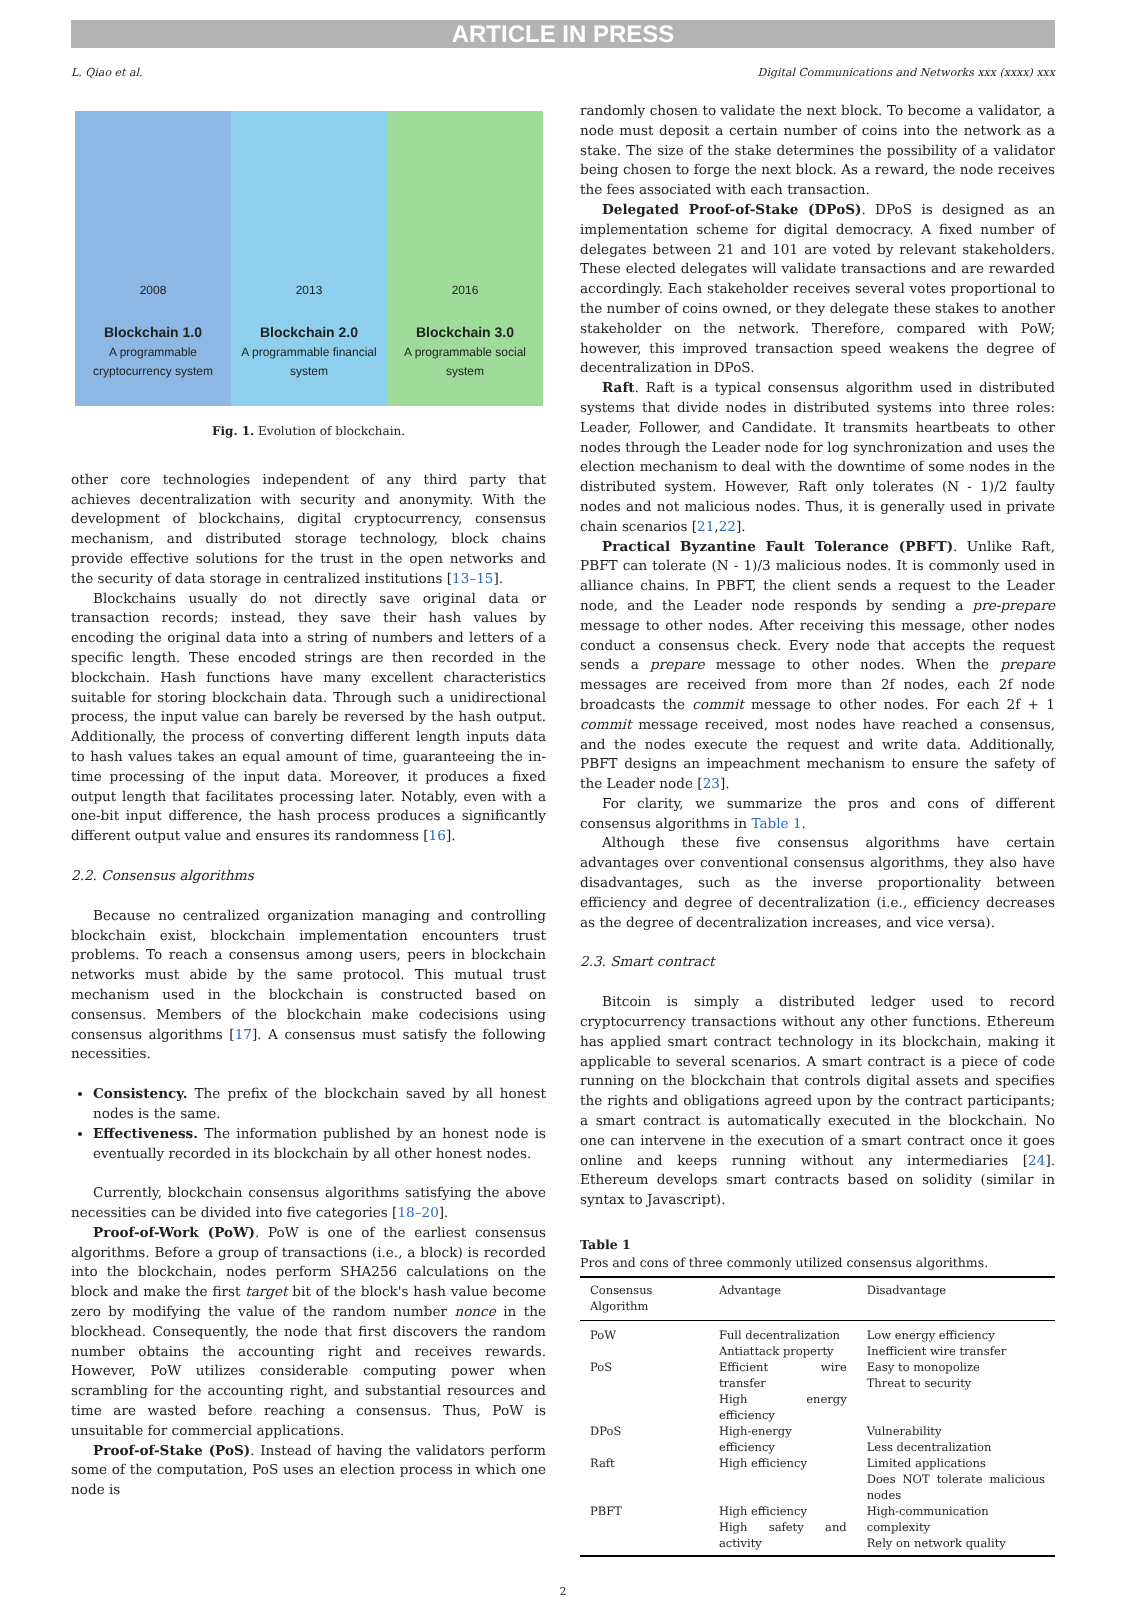ARTICLE IN PRESS
L. Qiao et al. Digital Communications and Networks xxx (xxxx) xxx
2008
Blockchain 1.0
A programmable cryptocurrency system
2013
Blockchain 2.0
A programmable financial system
2016
Blockchain 3.0
A programmable social system
Fig. 1. Evolution of blockchain.
other core technologies independent of any third party that achieves decentralization with security and anonymity. With the development of blockchains, digital cryptocurrency, consensus mechanism, and distributed storage technology, block chains provide effective solutions for the trust in the open networks and the security of data storage in centralized institutions [13–15].
Blockchains usually do not directly save original data or transaction records; instead, they save their hash values by encoding the original data into a string of numbers and letters of a specific length. These encoded strings are then recorded in the blockchain. Hash functions have many excellent characteristics suitable for storing blockchain data. Through such a unidirectional process, the input value can barely be reversed by the hash output. Additionally, the process of converting different length inputs data to hash values takes an equal amount of time, guaranteeing the in-time processing of the input data. Moreover, it produces a fixed output length that facilitates processing later. Notably, even with a one-bit input difference, the hash process produces a significantly different output value and ensures its randomness [16].
2.2. Consensus algorithms
Because no centralized organization managing and controlling blockchain exist, blockchain implementation encounters trust problems. To reach a consensus among users, peers in blockchain networks must abide by the same protocol. This mutual trust mechanism used in the blockchain is constructed based on consensus. Members of the blockchain make codecisions using consensus algorithms [17]. A consensus must satisfy the following necessities.
Consistency. The prefix of the blockchain saved by all honest nodes is the same.
Effectiveness. The information published by an honest node is eventually recorded in its blockchain by all other honest nodes.
Currently, blockchain consensus algorithms satisfying the above necessities can be divided into five categories [18–20].
Proof-of-Work (PoW). PoW is one of the earliest consensus algorithms. Before a group of transactions (i.e., a block) is recorded into the blockchain, nodes perform SHA256 calculations on the block and make the first target bit of the block's hash value become zero by modifying the value of the random number nonce in the blockhead. Consequently, the node that first discovers the random number obtains the accounting right and receives rewards. However, PoW utilizes considerable computing power when scrambling for the accounting right, and substantial resources and time are wasted before reaching a consensus. Thus, PoW is unsuitable for commercial applications.
Proof-of-Stake (PoS). Instead of having the validators perform some of the computation, PoS uses an election process in which one node is
randomly chosen to validate the next block. To become a validator, a node must deposit a certain number of coins into the network as a stake. The size of the stake determines the possibility of a validator being chosen to forge the next block. As a reward, the node receives the fees associated with each transaction.
Delegated Proof-of-Stake (DPoS). DPoS is designed as an implementation scheme for digital democracy. A fixed number of delegates between 21 and 101 are voted by relevant stakeholders. These elected delegates will validate transactions and are rewarded accordingly. Each stakeholder receives several votes proportional to the number of coins owned, or they delegate these stakes to another stakeholder on the network. Therefore, compared with PoW; however, this improved transaction speed weakens the degree of decentralization in DPoS.
Raft. Raft is a typical consensus algorithm used in distributed systems that divide nodes in distributed systems into three roles: Leader, Follower, and Candidate. It transmits heartbeats to other nodes through the Leader node for log synchronization and uses the election mechanism to deal with the downtime of some nodes in the distributed system. However, Raft only tolerates (N - 1)/2 faulty nodes and not malicious nodes. Thus, it is generally used in private chain scenarios [21,22].
Practical Byzantine Fault Tolerance (PBFT). Unlike Raft, PBFT can tolerate (N - 1)/3 malicious nodes. It is commonly used in alliance chains. In PBFT, the client sends a request to the Leader node, and the Leader node responds by sending a pre-prepare message to other nodes. After receiving this message, other nodes conduct a consensus check. Every node that accepts the request sends a prepare message to other nodes. When the prepare messages are received from more than 2f nodes, each 2f node broadcasts the commit message to other nodes. For each 2f + 1 commit message received, most nodes have reached a consensus, and the nodes execute the request and write data. Additionally, PBFT designs an impeachment mechanism to ensure the safety of the Leader node [23].
For clarity, we summarize the pros and cons of different consensus algorithms in Table 1.
Although these five consensus algorithms have certain advantages over conventional consensus algorithms, they also have disadvantages, such as the inverse proportionality between efficiency and degree of decentralization (i.e., efficiency decreases as the degree of decentralization increases, and vice versa).
2.3. Smart contract
Bitcoin is simply a distributed ledger used to record cryptocurrency transactions without any other functions. Ethereum has applied smart contract technology in its blockchain, making it applicable to several scenarios. A smart contract is a piece of code running on the blockchain that controls digital assets and specifies the rights and obligations agreed upon by the contract participants; a smart contract is automatically executed in the blockchain. No one can intervene in the execution of a smart contract once it goes online and keeps running without any intermediaries [24]. Ethereum develops smart contracts based on solidity (similar in syntax to Javascript).
Table 1
Pros and cons of three commonly utilized consensus algorithms.
| Consensus Algorithm | Advantage | Disadvantage |
| --- | --- | --- |
| PoW | Full decentralization Antiattack property | Low energy efficiency Inefficient wire transfer |
| PoS | Efficient wire transfer High energy efficiency | Easy to monopolize Threat to security |
| DPoS | High-energy efficiency | Vulnerability Less decentralization |
| Raft | High efficiency | Limited applications Does NOT tolerate malicious nodes |
| PBFT | High efficiency High safety and activity | High-communication complexity Rely on network quality |
2